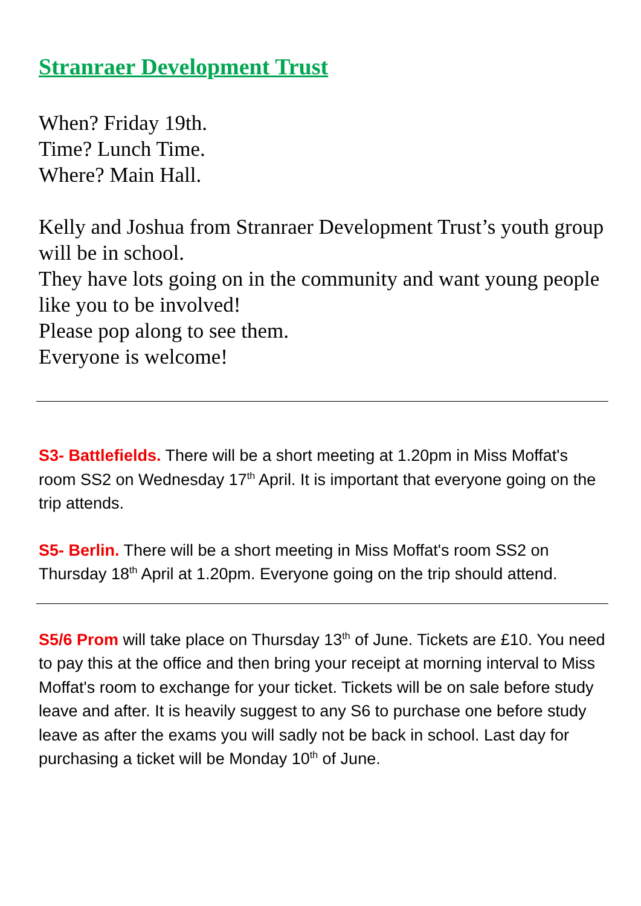Stranraer Development Trust
When? Friday 19th.
Time? Lunch Time.
Where? Main Hall.
Kelly and Joshua from Stranraer Development Trust’s youth group will be in school.
They have lots going on in the community and want young people like you to be involved!
Please pop along to see them.
Everyone is welcome!
S3- Battlefields. There will be a short meeting at 1.20pm in Miss Moffat's room SS2 on Wednesday 17<sup>th</sup> April. It is important that everyone going on the trip attends.
S5- Berlin. There will be a short meeting in Miss Moffat's room SS2 on Thursday 18<sup>th</sup> April at 1.20pm. Everyone going on the trip should attend.
S5/6 Prom will take place on Thursday 13<sup>th</sup> of June. Tickets are £10. You need to pay this at the office and then bring your receipt at morning interval to Miss Moffat's room to exchange for your ticket. Tickets will be on sale before study leave and after. It is heavily suggest to any S6 to purchase one before study leave as after the exams you will sadly not be back in school. Last day for purchasing a ticket will be Monday 10<sup>th</sup> of June.